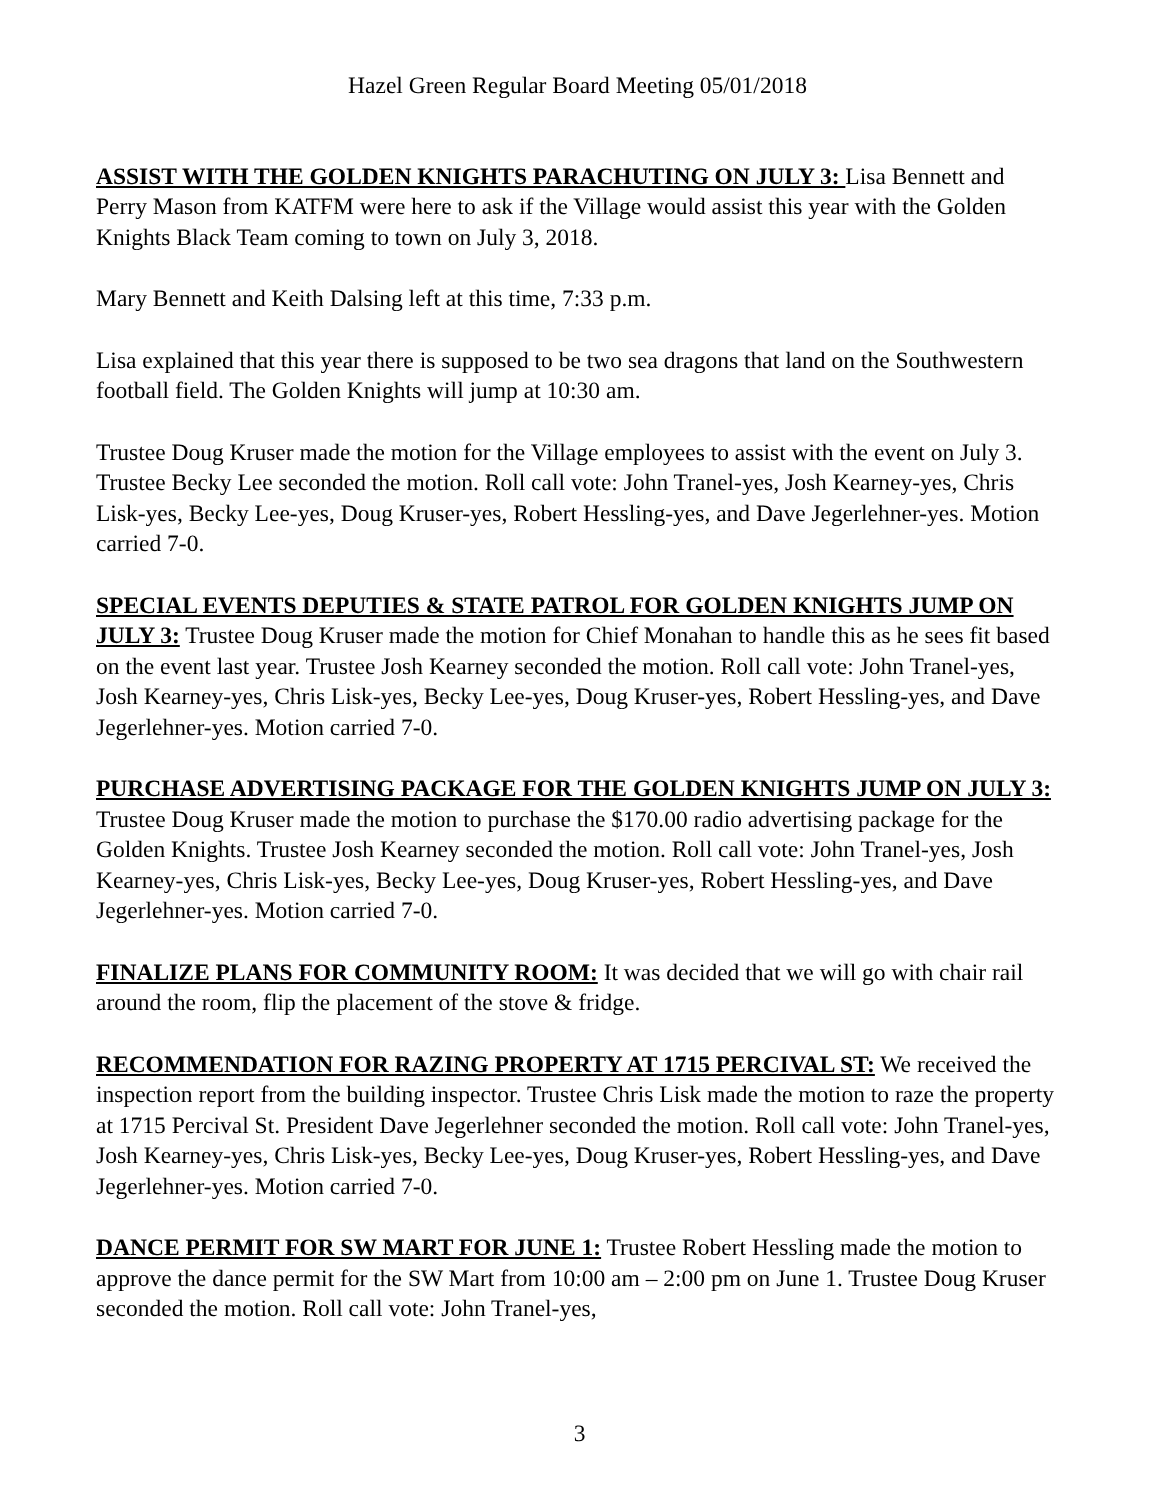Hazel Green Regular Board Meeting 05/01/2018
ASSIST WITH THE GOLDEN KNIGHTS PARACHUTING ON JULY 3: Lisa Bennett and Perry Mason from KATFM were here to ask if the Village would assist this year with the Golden Knights Black Team coming to town on July 3, 2018.
Mary Bennett and Keith Dalsing left at this time, 7:33 p.m.
Lisa explained that this year there is supposed to be two sea dragons that land on the Southwestern football field. The Golden Knights will jump at 10:30 am.
Trustee Doug Kruser made the motion for the Village employees to assist with the event on July 3. Trustee Becky Lee seconded the motion. Roll call vote: John Tranel-yes, Josh Kearney-yes, Chris Lisk-yes, Becky Lee-yes, Doug Kruser-yes, Robert Hessling-yes, and Dave Jegerlehner-yes. Motion carried 7-0.
SPECIAL EVENTS DEPUTIES & STATE PATROL FOR GOLDEN KNIGHTS JUMP ON JULY 3: Trustee Doug Kruser made the motion for Chief Monahan to handle this as he sees fit based on the event last year. Trustee Josh Kearney seconded the motion. Roll call vote: John Tranel-yes, Josh Kearney-yes, Chris Lisk-yes, Becky Lee-yes, Doug Kruser-yes, Robert Hessling-yes, and Dave Jegerlehner-yes. Motion carried 7-0.
PURCHASE ADVERTISING PACKAGE FOR THE GOLDEN KNIGHTS JUMP ON JULY 3: Trustee Doug Kruser made the motion to purchase the $170.00 radio advertising package for the Golden Knights. Trustee Josh Kearney seconded the motion. Roll call vote: John Tranel-yes, Josh Kearney-yes, Chris Lisk-yes, Becky Lee-yes, Doug Kruser-yes, Robert Hessling-yes, and Dave Jegerlehner-yes. Motion carried 7-0.
FINALIZE PLANS FOR COMMUNITY ROOM: It was decided that we will go with chair rail around the room, flip the placement of the stove & fridge.
RECOMMENDATION FOR RAZING PROPERTY AT 1715 PERCIVAL ST: We received the inspection report from the building inspector. Trustee Chris Lisk made the motion to raze the property at 1715 Percival St. President Dave Jegerlehner seconded the motion. Roll call vote: John Tranel-yes, Josh Kearney-yes, Chris Lisk-yes, Becky Lee-yes, Doug Kruser-yes, Robert Hessling-yes, and Dave Jegerlehner-yes. Motion carried 7-0.
DANCE PERMIT FOR SW MART FOR JUNE 1: Trustee Robert Hessling made the motion to approve the dance permit for the SW Mart from 10:00 am – 2:00 pm on June 1. Trustee Doug Kruser seconded the motion. Roll call vote: John Tranel-yes,
3